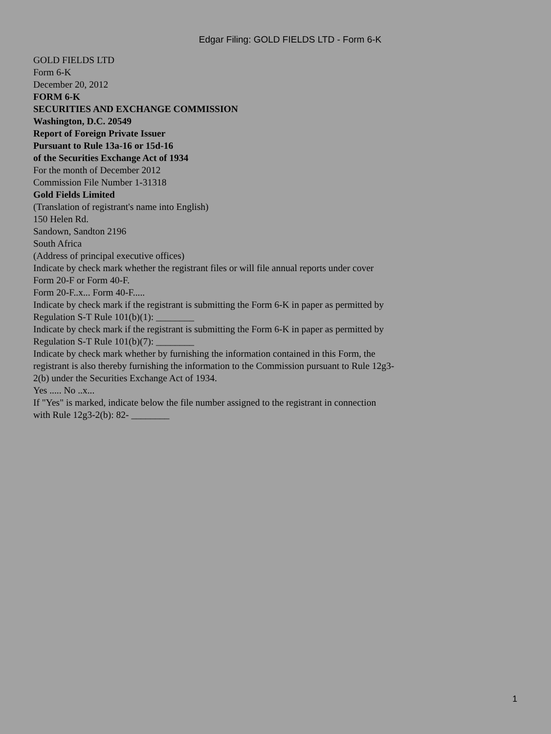Edgar Filing: GOLD FIELDS LTD - Form 6-K
GOLD FIELDS LTD
Form 6-K
December 20, 2012
FORM 6-K
SECURITIES AND EXCHANGE COMMISSION
Washington, D.C. 20549
Report of Foreign Private Issuer
Pursuant to Rule 13a-16 or 15d-16
of the Securities Exchange Act of 1934
For the month of December 2012
Commission File Number 1-31318
Gold Fields Limited
(Translation of registrant's name into English)
150 Helen Rd.
Sandown, Sandton 2196
South Africa
(Address of principal executive offices)
Indicate by check mark whether the registrant files or will file annual reports under cover Form 20-F or Form 40-F.
Form 20-F..x... Form 40-F.....
Indicate by check mark if the registrant is submitting the Form 6-K in paper as permitted by Regulation S-T Rule 101(b)(1): ________
Indicate by check mark if the registrant is submitting the Form 6-K in paper as permitted by Regulation S-T Rule 101(b)(7): ________
Indicate by check mark whether by furnishing the information contained in this Form, the registrant is also thereby furnishing the information to the Commission pursuant to Rule 12g3-2(b) under the Securities Exchange Act of 1934.
Yes ..... No ..x...
If "Yes" is marked, indicate below the file number assigned to the registrant in connection with Rule 12g3-2(b): 82- ________
1